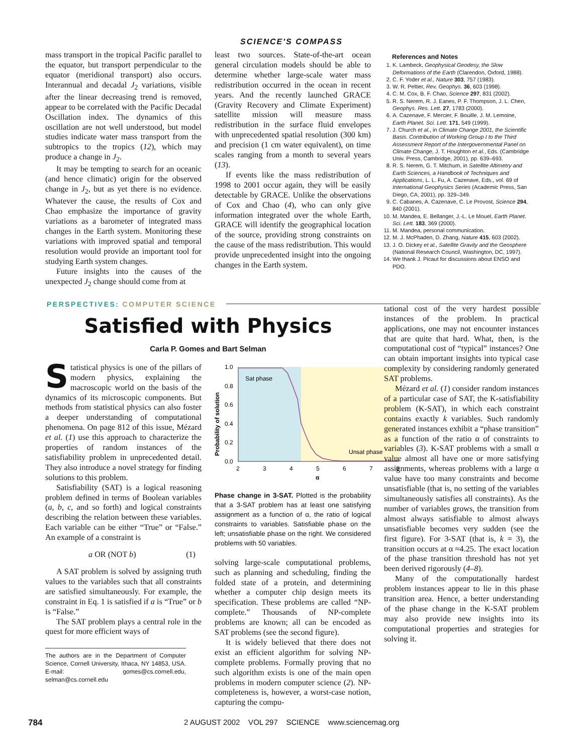SCIENCE'S COMPASS
mass transport in the tropical Pacific parallel to the equator, but transport perpendicular to the equator (meridional transport) also occurs. Interannual and decadal J<sub>2</sub> variations, visible after the linear decreasing trend is removed, appear to be correlated with the Pacific Decadal Oscillation index. The dynamics of this oscillation are not well understood, but model studies indicate water mass transport from the subtropics to the tropics (12), which may produce a change in J<sub>2</sub>.
It may be tempting to search for an oceanic (and hence climatic) origin for the observed change in J<sub>2</sub>, but as yet there is no evidence. Whatever the cause, the results of Cox and Chao emphasize the importance of gravity variations as a barometer of integrated mass changes in the Earth system. Monitoring these variations with improved spatial and temporal resolution would provide an important tool for studying Earth system changes.
Future insights into the causes of the unexpected J<sub>2</sub> change should come from at
least two sources. State-of-the-art ocean general circulation models should be able to determine whether large-scale water mass redistribution occurred in the ocean in recent years. And the recently launched GRACE (Gravity Recovery and Climate Experiment) satellite mission will measure mass redistribution in the surface fluid envelopes with unprecedented spatial resolution (300 km) and precision (1 cm water equivalent), on time scales ranging from a month to several years (13).
If events like the mass redistribution of 1998 to 2001 occur again, they will be easily detectable by GRACE. Unlike the observations of Cox and Chao (4), who can only give information integrated over the whole Earth, GRACE will identify the geographical location of the source, providing strong constraints on the cause of the mass redistribution. This would provide unprecedented insight into the ongoing changes in the Earth system.
References and Notes
1. K. Lambeck, Geophysical Geodesy, the Slow Deformations of the Earth (Clarendon, Oxford, 1988).
2. C. F. Yoder et al., Nature 303, 757 (1983).
3. W. R. Peltier, Rev. Geophys. 36, 603 (1998).
4. C. M. Cox, B. F. Chao, Science 297, 831 (2002).
5. R. S. Nerem, R. J. Eanes, P. F. Thompson, J. L. Chen, Geophys. Res. Lett. 27, 1783 (2000).
6. A. Cazenave, F. Mercier, F. Bouille, J. M. Lemoine, Earth Planet. Sci. Lett. 171, 549 (1999).
7. J. Church et al., in Climate Change 2001, the Scientific Basis. Contribution of Working Group I to the Third Assessment Report of the Intergovernmental Panel on Climate Change, J. T. Houghton et al., Eds. (Cambridge Univ. Press, Cambridge, 2001), pp. 639–693.
8. R. S. Nerem, G. T. Mitchum, in Satellite Altimetry and Earth Sciences, a Handbook of Techniques and Applications, L. L. Fu, A. Cazenave, Eds., vol. 69 of International Geophysics Series (Academic Press, San Diego, CA, 2001), pp. 329–349.
9. C. Cabanes, A. Cazenave, C. Le Provost, Science 294, 840 (2001).
10. M. Mandea, E. Bellanger, J.-L. Le Mouel, Earth Planet. Sci. Lett. 183, 369 (2000).
11. M. Mandea, personal communication.
12. M. J. McPhaden, D. Zhang, Nature 415, 603 (2002).
13. J. O. Dickey et al., Satellite Gravity and the Geosphere (National Research Council, Washington, DC, 1997).
14. We thank J. Picaut for discussions about ENSO and PDO.
PERSPECTIVES: COMPUTER SCIENCE
Satisfied with Physics
Carla P. Gomes and Bart Selman
Statistical physics is one of the pillars of modern physics, explaining the macroscopic world on the basis of the dynamics of its microscopic components. But methods from statistical physics can also foster a deeper understanding of computational phenomena. On page 812 of this issue, Mézard et al. (1) use this approach to characterize the properties of random instances of the satisfiability problem in unprecedented detail. They also introduce a novel strategy for finding solutions to this problem.
Satisfiability (SAT) is a logical reasoning problem defined in terms of Boolean variables (a, b, c, and so forth) and logical constraints describing the relation between these variables. Each variable can be either “True” or “False.” An example of a constraint is
a OR (NOT b) (1)
A SAT problem is solved by assigning truth values to the variables such that all constraints are satisfied simultaneously. For example, the constraint in Eq. 1 is satisfied if a is “True” or b is “False.”
The SAT problem plays a central role in the quest for more efficient ways of
The authors are in the Department of Computer Science, Cornell University, Ithaca, NY 14853, USA. E-mail: gomes@cs.cornell.edu, selman@cs.cornell.edu
0.0
0.2
0.4
0.6
0.8
1.0
2
3
4
5
6
7
8
α
Probability of solution
Sat phase
Unsat phase
Phase change in 3-SAT. Plotted is the probability that a 3-SAT problem has at least one satisfying assignment as a function of α, the ratio of logical constraints to variables. Satisfiable phase on the left; unsatisfiable phase on the right. We considered problems with 50 variables.
solving large-scale computational problems, such as planning and scheduling, finding the folded state of a protein, and determining whether a computer chip design meets its specification. These problems are called “NP-complete.” Thousands of NP-complete problems are known; all can be encoded as SAT problems (see the second figure).
It is widely believed that there does not exist an efficient algorithm for solving NP-complete problems. Formally proving that no such algorithm exists is one of the main open problems in modern computer science (2). NP-completeness is, however, a worst-case notion, capturing the compu-
tational cost of the very hardest possible instances of the problem. In practical applications, one may not encounter instances that are quite that hard. What, then, is the computational cost of “typical” instances? One can obtain important insights into typical case complexity by considering randomly generated SAT problems.
Mézard et al. (1) consider random instances of a particular case of SAT, the K-satisfiability problem (K-SAT), in which each constraint contains exactly k variables. Such randomly generated instances exhibit a “phase transition” as a function of the ratio α of constraints to variables (3). K-SAT problems with a small α value almost all have one or more satisfying assignments, whereas problems with a large α value have too many constraints and become unsatisfiable (that is, no setting of the variables simultaneously satisfies all constraints). As the number of variables grows, the transition from almost always satisfiable to almost always unsatisfiable becomes very sudden (see the first figure). For 3-SAT (that is, k = 3), the transition occurs at α ≈4.25. The exact location of the phase transition threshold has not yet been derived rigorously (4–8).
Many of the computationally hardest problem instances appear to lie in this phase transition area. Hence, a better understanding of the phase change in the K-SAT problem may also provide new insights into its computational properties and strategies for solving it.
784 2 AUGUST 2002 VOL 297 SCIENCE www.sciencemag.org